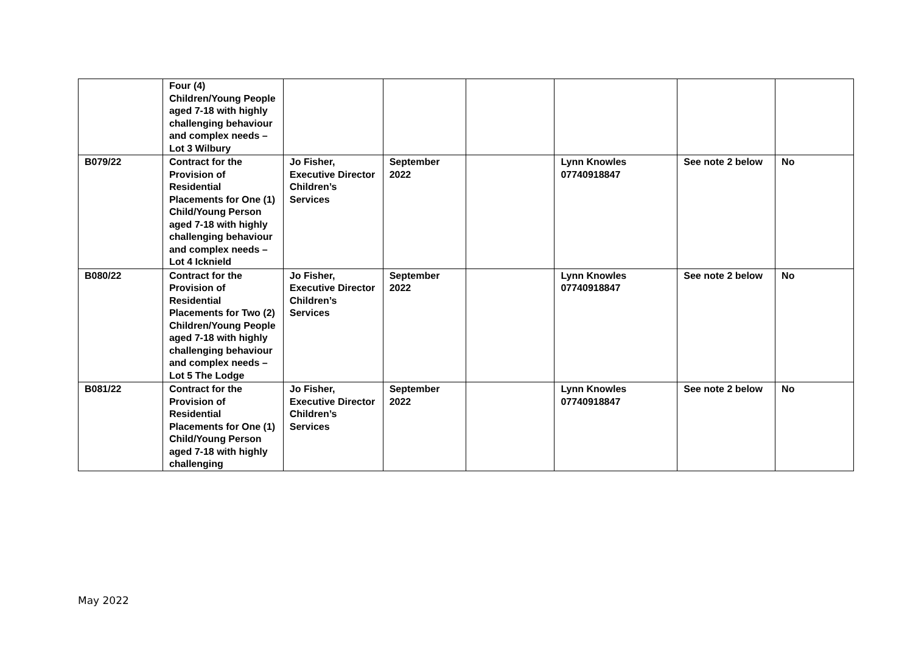| | Four (4) Children/Young People aged 7-18 with highly challenging behaviour and complex needs – Lot 3 Wilbury | | | | | | |
| B079/22 | Contract for the Provision of Residential Placements for One (1) Child/Young Person aged 7-18 with highly challenging behaviour and complex needs – Lot 4 Icknield | Jo Fisher, Executive Director Children’s Services | September 2022 | | Lynn Knowles 07740918847 | See note 2 below | No |
| B080/22 | Contract for the Provision of Residential Placements for Two (2) Children/Young People aged 7-18 with highly challenging behaviour and complex needs – Lot 5 The Lodge | Jo Fisher, Executive Director Children’s Services | September 2022 | | Lynn Knowles 07740918847 | See note 2 below | No |
| B081/22 | Contract for the Provision of Residential Placements for One (1) Child/Young Person aged 7-18 with highly challenging | Jo Fisher, Executive Director Children’s Services | September 2022 | | Lynn Knowles 07740918847 | See note 2 below | No |
May 2022